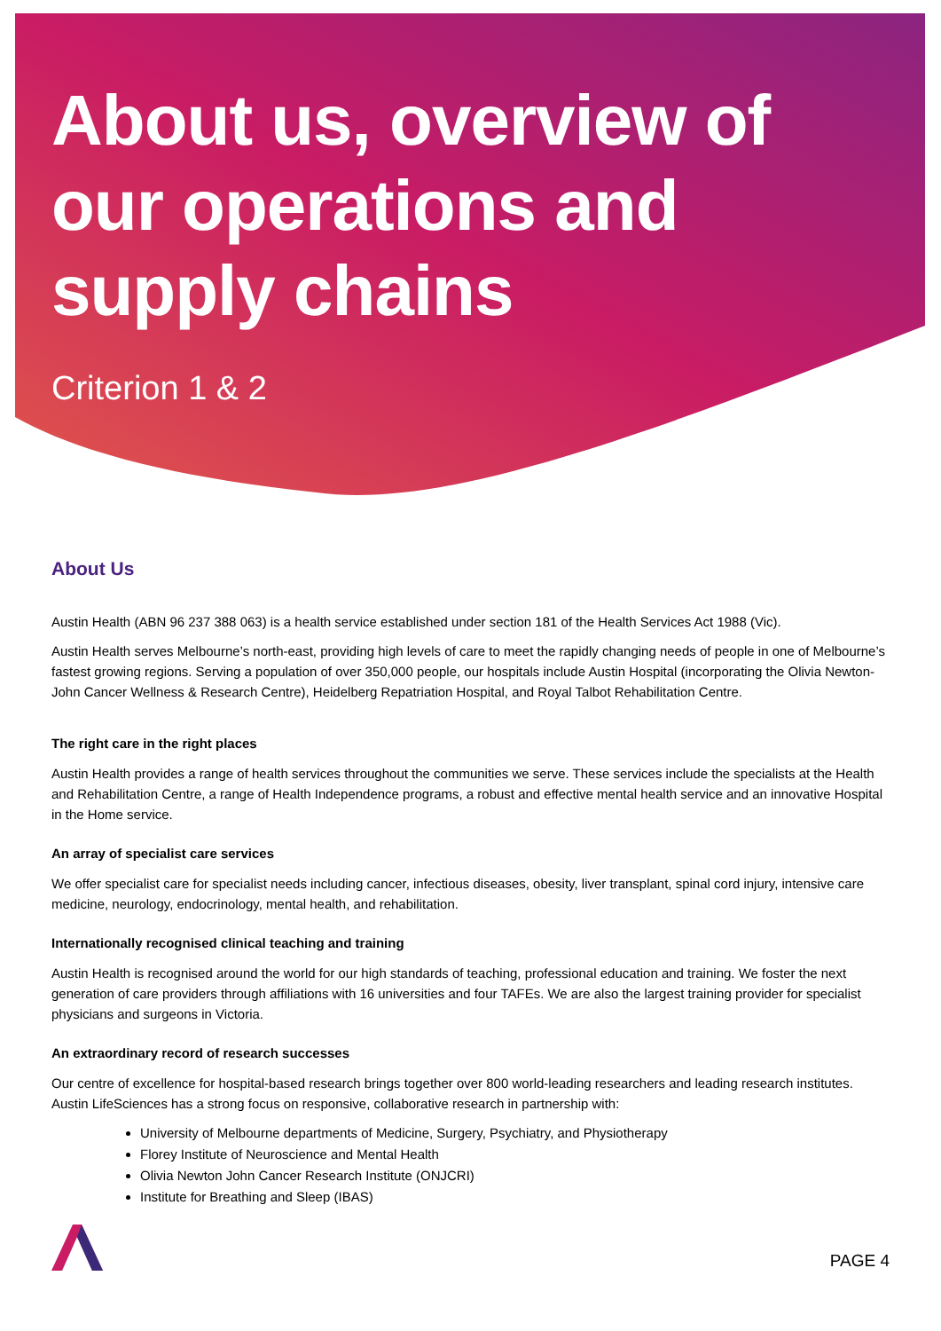About us, overview of our operations and supply chains
Criterion 1 & 2
About Us
Austin Health (ABN 96 237 388 063) is a health service established under section 181 of the Health Services Act 1988 (Vic).
Austin Health serves Melbourne’s north-east, providing high levels of care to meet the rapidly changing needs of people in one of Melbourne’s fastest growing regions. Serving a population of over 350,000 people, our hospitals include Austin Hospital (incorporating the Olivia Newton-John Cancer Wellness & Research Centre), Heidelberg Repatriation Hospital, and Royal Talbot Rehabilitation Centre.
The right care in the right places
Austin Health provides a range of health services throughout the communities we serve. These services include the specialists at the Health and Rehabilitation Centre, a range of Health Independence programs, a robust and effective mental health service and an innovative Hospital in the Home service.
An array of specialist care services
We offer specialist care for specialist needs including cancer, infectious diseases, obesity, liver transplant, spinal cord injury, intensive care medicine, neurology, endocrinology, mental health, and rehabilitation.
Internationally recognised clinical teaching and training
Austin Health is recognised around the world for our high standards of teaching, professional education and training. We foster the next generation of care providers through affiliations with 16 universities and four TAFEs. We are also the largest training provider for specialist physicians and surgeons in Victoria.
An extraordinary record of research successes
Our centre of excellence for hospital-based research brings together over 800 world-leading researchers and leading research institutes. Austin LifeSciences has a strong focus on responsive, collaborative research in partnership with:
University of Melbourne departments of Medicine, Surgery, Psychiatry, and Physiotherapy
Florey Institute of Neuroscience and Mental Health
Olivia Newton John Cancer Research Institute (ONJCRI)
Institute for Breathing and Sleep (IBAS)
PAGE 4